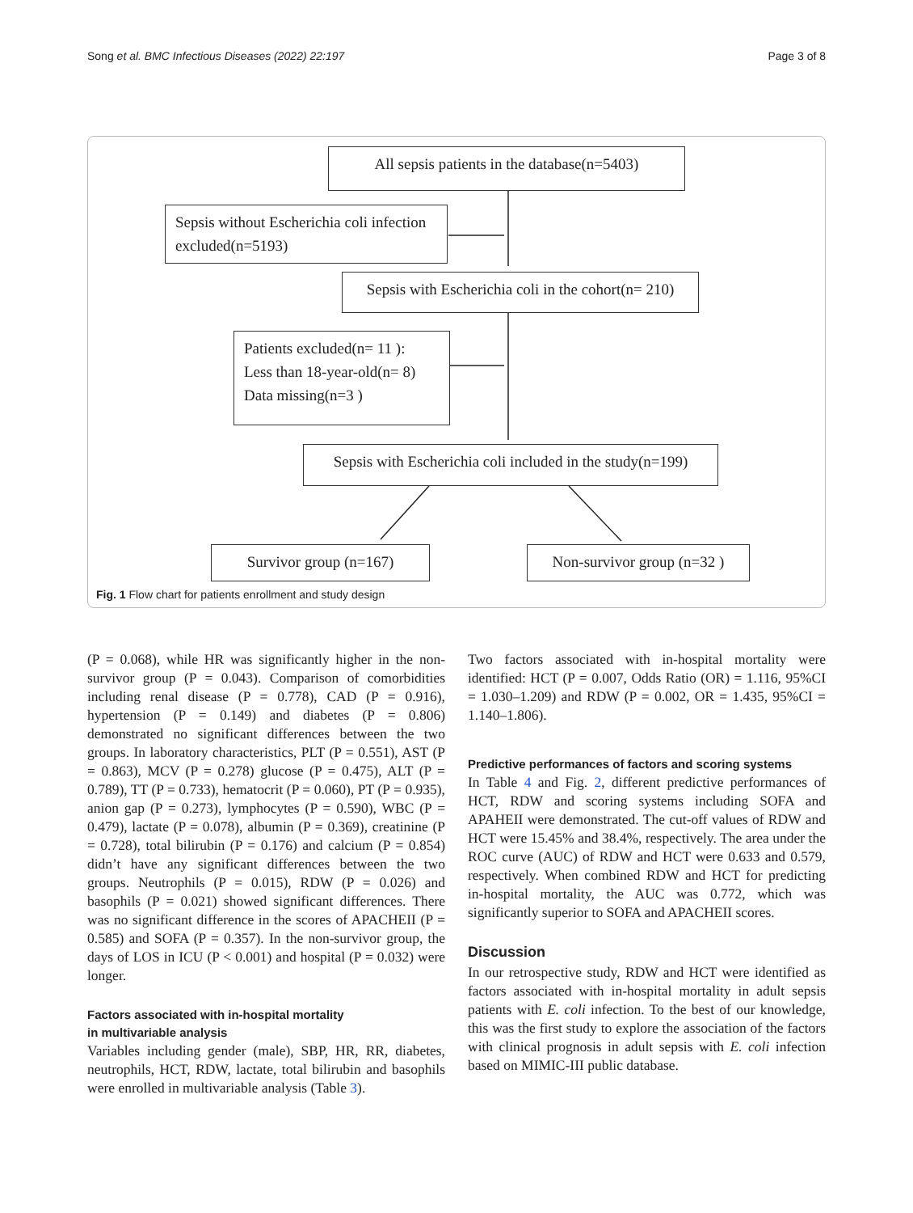Song et al. BMC Infectious Diseases (2022) 22:197 Page 3 of 8
All sepsis patients in the database(n=5403)
Sepsis without Escherichia coli infection excluded(n=5193)
Sepsis with Escherichia coli in the cohort(n= 210)
Patients excluded(n= 11 ):
Less than 18-year-old(n= 8)
Data missing(n=3 )
Sepsis with Escherichia coli included in the study(n=199)
Survivor group (n=167)
Non-survivor group (n=32 )
Fig. 1 Flow chart for patients enrollment and study design
(P = 0.068), while HR was significantly higher in the non-survivor group (P = 0.043). Comparison of comorbidities including renal disease (P = 0.778), CAD (P = 0.916), hypertension (P = 0.149) and diabetes (P = 0.806) demonstrated no significant differences between the two groups. In laboratory characteristics, PLT (P = 0.551), AST (P = 0.863), MCV (P = 0.278) glucose (P = 0.475), ALT (P = 0.789), TT (P = 0.733), hematocrit (P = 0.060), PT (P = 0.935), anion gap (P = 0.273), lymphocytes (P = 0.590), WBC (P = 0.479), lactate (P = 0.078), albumin (P = 0.369), creatinine (P = 0.728), total bilirubin (P = 0.176) and calcium (P = 0.854) didn’t have any significant differences between the two groups. Neutrophils (P = 0.015), RDW (P = 0.026) and basophils (P = 0.021) showed significant differences. There was no significant difference in the scores of APACHEII (P = 0.585) and SOFA (P = 0.357). In the non-survivor group, the days of LOS in ICU (P < 0.001) and hospital (P = 0.032) were longer.
Factors associated with in-hospital mortality
in multivariable analysis
Variables including gender (male), SBP, HR, RR, diabetes, neutrophils, HCT, RDW, lactate, total bilirubin and basophils were enrolled in multivariable analysis (Table 3).
Two factors associated with in-hospital mortality were identified: HCT (P = 0.007, Odds Ratio (OR) = 1.116, 95%CI = 1.030–1.209) and RDW (P = 0.002, OR = 1.435, 95%CI = 1.140–1.806).
Predictive performances of factors and scoring systems
In Table 4 and Fig. 2, different predictive performances of HCT, RDW and scoring systems including SOFA and APAHEII were demonstrated. The cut-off values of RDW and HCT were 15.45% and 38.4%, respectively. The area under the ROC curve (AUC) of RDW and HCT were 0.633 and 0.579, respectively. When combined RDW and HCT for predicting in-hospital mortality, the AUC was 0.772, which was significantly superior to SOFA and APACHEII scores.
Discussion
In our retrospective study, RDW and HCT were identified as factors associated with in-hospital mortality in adult sepsis patients with E. coli infection. To the best of our knowledge, this was the first study to explore the association of the factors with clinical prognosis in adult sepsis with E. coli infection based on MIMIC-III public database.